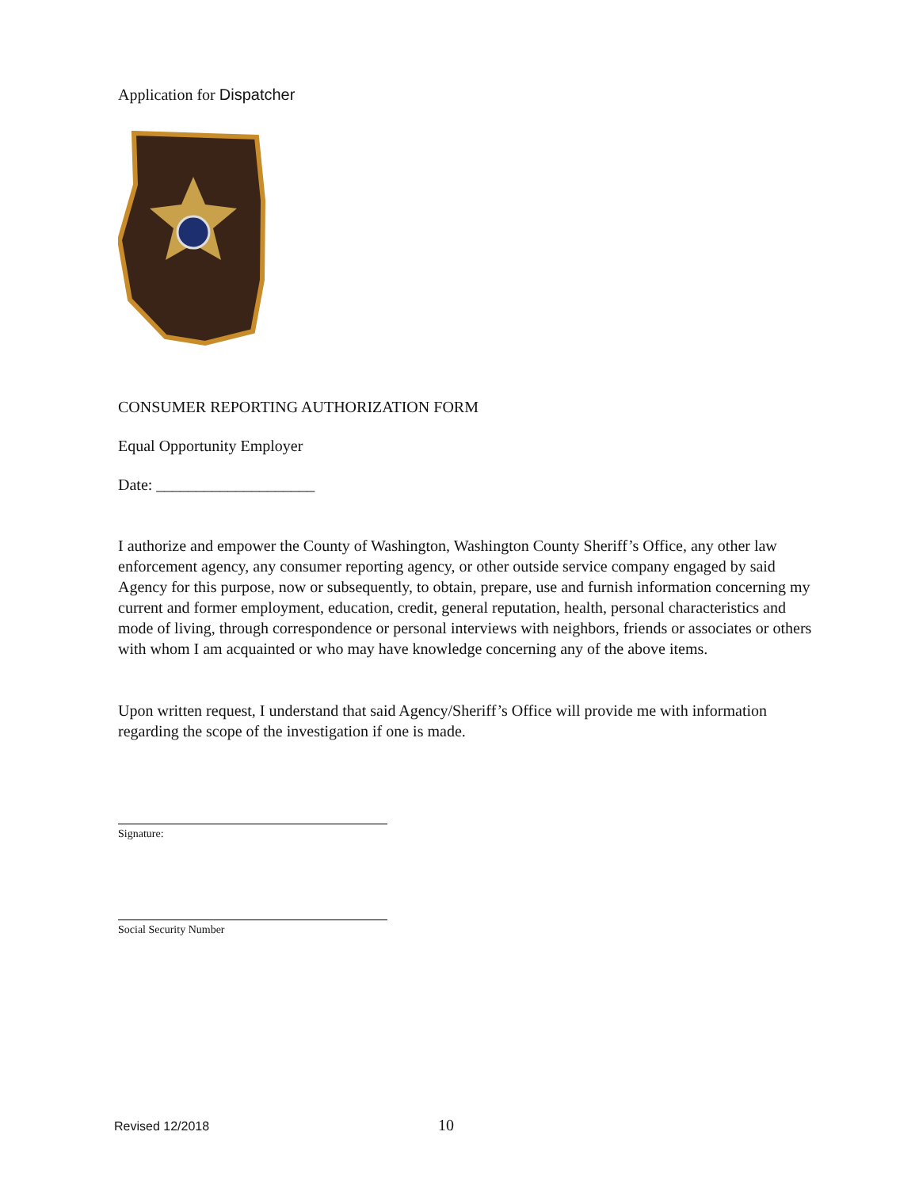Application for Dispatcher
CONSUMER REPORTING AUTHORIZATION FORM
Equal Opportunity Employer
Date: ____________________
I authorize and empower the County of Washington, Washington County Sheriff’s Office, any other law enforcement agency, any consumer reporting agency, or other outside service company engaged by said Agency for this purpose, now or subsequently, to obtain, prepare, use and furnish information concerning my current and former employment, education, credit, general reputation, health, personal characteristics and mode of living, through correspondence or personal interviews with neighbors, friends or associates or others with whom I am acquainted or who may have knowledge concerning any of the above items.
Upon written request, I understand that said Agency/Sheriff’s Office will provide me with information regarding the scope of the investigation if one is made.
Signature:
Social Security Number
Revised 12/2018 10